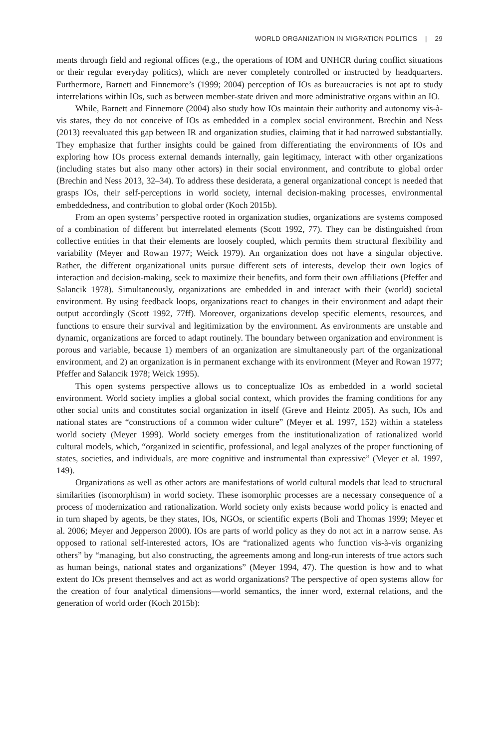WORLD ORGANIZATION IN MIGRATION POLITICS | 29
ments through field and regional offices (e.g., the operations of IOM and UNHCR during conflict situations or their regular everyday politics), which are never completely controlled or instructed by headquarters. Furthermore, Barnett and Finnemore’s (1999; 2004) perception of IOs as bureaucracies is not apt to study interrelations within IOs, such as between member-state driven and more administrative organs within an IO.
While, Barnett and Finnemore (2004) also study how IOs maintain their authority and autonomy vis-à-vis states, they do not conceive of IOs as embedded in a complex social environment. Brechin and Ness (2013) reevaluated this gap between IR and organization studies, claiming that it had narrowed substantially. They emphasize that further insights could be gained from differentiating the environments of IOs and exploring how IOs process external demands internally, gain legitimacy, interact with other organizations (including states but also many other actors) in their social environment, and contribute to global order (Brechin and Ness 2013, 32–34). To address these desiderata, a general organizational concept is needed that grasps IOs, their self-perceptions in world society, internal decision-making processes, environmental embeddedness, and contribution to global order (Koch 2015b).
From an open systems’ perspective rooted in organization studies, organizations are systems composed of a combination of different but interrelated elements (Scott 1992, 77). They can be distinguished from collective entities in that their elements are loosely coupled, which permits them structural flexibility and variability (Meyer and Rowan 1977; Weick 1979). An organization does not have a singular objective. Rather, the different organizational units pursue different sets of interests, develop their own logics of interaction and decision-making, seek to maximize their benefits, and form their own affiliations (Pfeffer and Salancik 1978). Simultaneously, organizations are embedded in and interact with their (world) societal environment. By using feedback loops, organizations react to changes in their environment and adapt their output accordingly (Scott 1992, 77ff). Moreover, organizations develop specific elements, resources, and functions to ensure their survival and legitimization by the environment. As environments are unstable and dynamic, organizations are forced to adapt routinely. The boundary between organization and environment is porous and variable, because 1) members of an organization are simultaneously part of the organizational environment, and 2) an organization is in permanent exchange with its environment (Meyer and Rowan 1977; Pfeffer and Salancik 1978; Weick 1995).
This open systems perspective allows us to conceptualize IOs as embedded in a world societal environment. World society implies a global social context, which provides the framing conditions for any other social units and constitutes social organization in itself (Greve and Heintz 2005). As such, IOs and national states are “constructions of a common wider culture” (Meyer et al. 1997, 152) within a stateless world society (Meyer 1999). World society emerges from the institutionalization of rationalized world cultural models, which, “organized in scientific, professional, and legal analyzes of the proper functioning of states, societies, and individuals, are more cognitive and instrumental than expressive” (Meyer et al. 1997, 149).
Organizations as well as other actors are manifestations of world cultural models that lead to structural similarities (isomorphism) in world society. These isomorphic processes are a necessary consequence of a process of modernization and rationalization. World society only exists because world policy is enacted and in turn shaped by agents, be they states, IOs, NGOs, or scientific experts (Boli and Thomas 1999; Meyer et al. 2006; Meyer and Jepperson 2000). IOs are parts of world policy as they do not act in a narrow sense. As opposed to rational self-interested actors, IOs are “rationalized agents who function vis-à-vis organizing others” by “managing, but also constructing, the agreements among and long-run interests of true actors such as human beings, national states and organizations” (Meyer 1994, 47). The question is how and to what extent do IOs present themselves and act as world organizations? The perspective of open systems allow for the creation of four analytical dimensions—world semantics, the inner word, external relations, and the generation of world order (Koch 2015b):